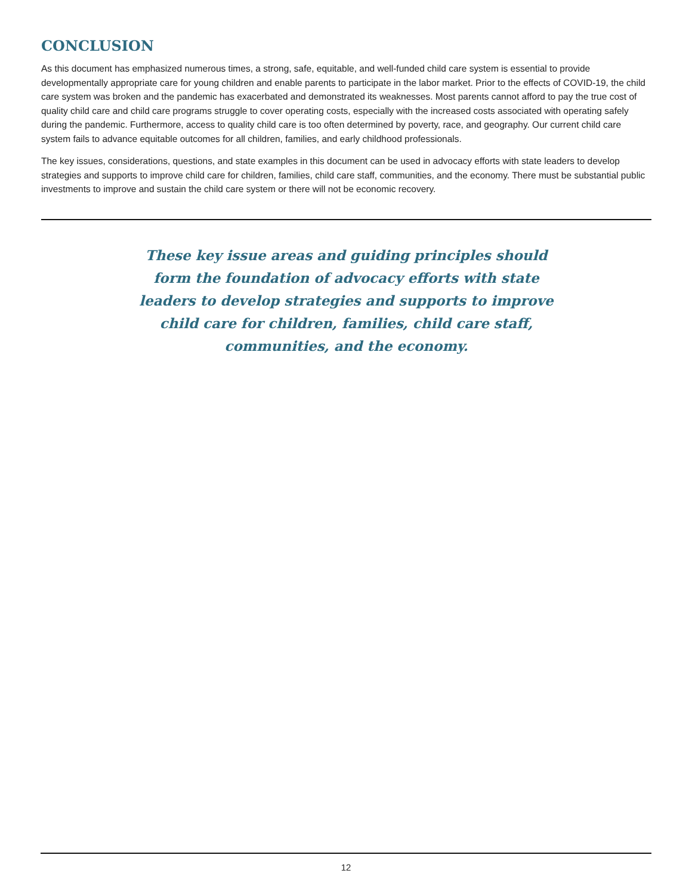CONCLUSION
As this document has emphasized numerous times, a strong, safe, equitable, and well-funded child care system is essential to provide developmentally appropriate care for young children and enable parents to participate in the labor market. Prior to the effects of COVID-19, the child care system was broken and the pandemic has exacerbated and demonstrated its weaknesses. Most parents cannot afford to pay the true cost of quality child care and child care programs struggle to cover operating costs, especially with the increased costs associated with operating safely during the pandemic. Furthermore, access to quality child care is too often determined by poverty, race, and geography. Our current child care system fails to advance equitable outcomes for all children, families, and early childhood professionals.
The key issues, considerations, questions, and state examples in this document can be used in advocacy efforts with state leaders to develop strategies and supports to improve child care for children, families, child care staff, communities, and the economy. There must be substantial public investments to improve and sustain the child care system or there will not be economic recovery.
These key issue areas and guiding principles should form the foundation of advocacy efforts with state leaders to develop strategies and supports to improve child care for children, families, child care staff, communities, and the economy.
12